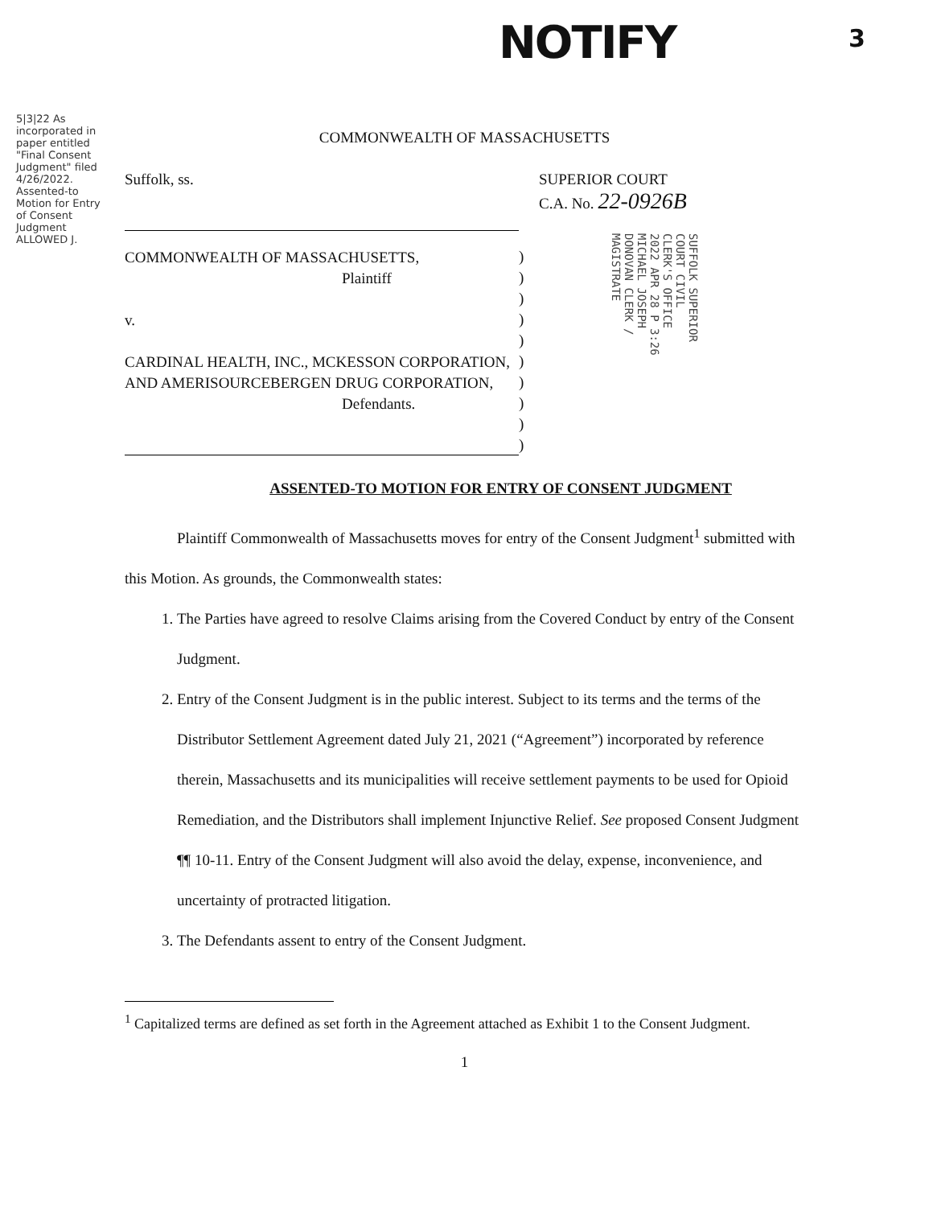NOTIFY 3
5|3|22 As incorporated in paper entitled "Final Consent Judgment" filed 4/26/2022. Assented-to Motion for Entry of Consent Judgment ALLOWED J.
COMMONWEALTH OF MASSACHUSETTS
Suffolk, ss. SUPERIOR COURT
C.A. No. 22-0926B
COMMONWEALTH OF MASSACHUSETTS,
Plaintiff
v.
CARDINAL HEALTH, INC., MCKESSON CORPORATION, AND AMERISOURCEBERGEN DRUG CORPORATION,
Defendants.
)
)
)
)
)
)
)
)
)
)
ASSENTED-TO MOTION FOR ENTRY OF CONSENT JUDGMENT
Plaintiff Commonwealth of Massachusetts moves for entry of the Consent Judgment<sup>1</sup> submitted with this Motion. As grounds, the Commonwealth states:
1. The Parties have agreed to resolve Claims arising from the Covered Conduct by entry of the Consent Judgment.
2. Entry of the Consent Judgment is in the public interest. Subject to its terms and the terms of the Distributor Settlement Agreement dated July 21, 2021 (“Agreement”) incorporated by reference therein, Massachusetts and its municipalities will receive settlement payments to be used for Opioid Remediation, and the Distributors shall implement Injunctive Relief. See proposed Consent Judgment ¶¶ 10-11. Entry of the Consent Judgment will also avoid the delay, expense, inconvenience, and uncertainty of protracted litigation.
3. The Defendants assent to entry of the Consent Judgment.
<sup>1</sup> Capitalized terms are defined as set forth in the Agreement attached as Exhibit 1 to the Consent Judgment.
1
SUFFOLK SUPERIOR COURT CIVIL CLERK'S OFFICE 2022 APR 28 P 3:26 MICHAEL JOSEPH DONOVAN CLERK / MAGISTRATE